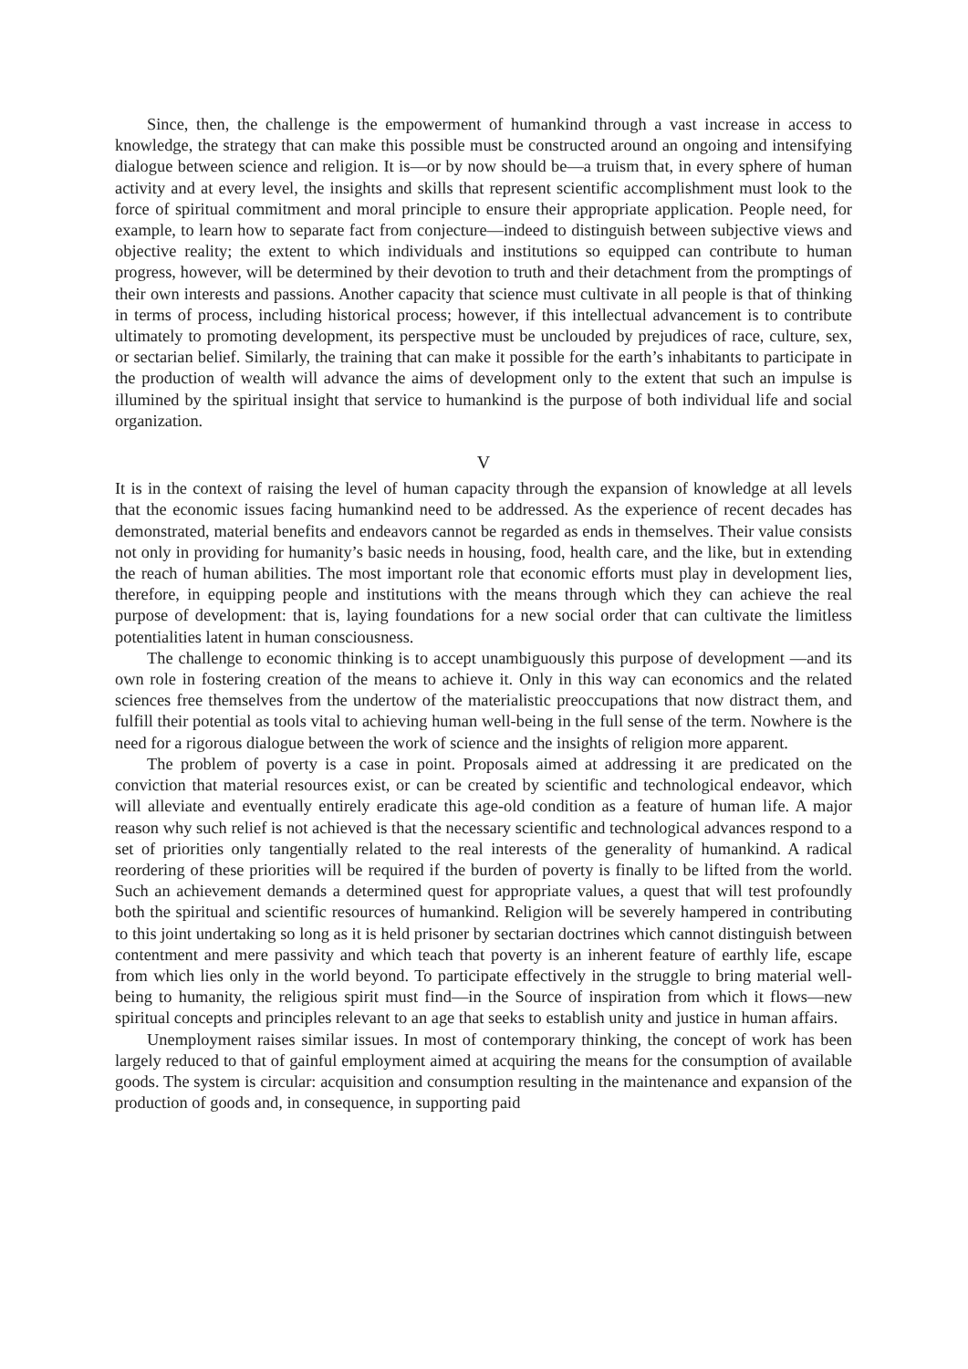Since, then, the challenge is the empowerment of humankind through a vast increase in access to knowledge, the strategy that can make this possible must be constructed around an ongoing and intensifying dialogue between science and religion. It is—or by now should be—a truism that, in every sphere of human activity and at every level, the insights and skills that represent scientific accomplishment must look to the force of spiritual commitment and moral principle to ensure their appropriate application. People need, for example, to learn how to separate fact from conjecture—indeed to distinguish between subjective views and objective reality; the extent to which individuals and institutions so equipped can contribute to human progress, however, will be determined by their devotion to truth and their detachment from the promptings of their own interests and passions. Another capacity that science must cultivate in all people is that of thinking in terms of process, including historical process; however, if this intellectual advancement is to contribute ultimately to promoting development, its perspective must be unclouded by prejudices of race, culture, sex, or sectarian belief. Similarly, the training that can make it possible for the earth’s inhabitants to participate in the production of wealth will advance the aims of development only to the extent that such an impulse is illumined by the spiritual insight that service to humankind is the purpose of both individual life and social organization.
V
It is in the context of raising the level of human capacity through the expansion of knowledge at all levels that the economic issues facing humankind need to be addressed. As the experience of recent decades has demonstrated, material benefits and endeavors cannot be regarded as ends in themselves. Their value consists not only in providing for humanity’s basic needs in housing, food, health care, and the like, but in extending the reach of human abilities. The most important role that economic efforts must play in development lies, therefore, in equipping people and institutions with the means through which they can achieve the real purpose of development: that is, laying foundations for a new social order that can cultivate the limitless potentialities latent in human consciousness.
The challenge to economic thinking is to accept unambiguously this purpose of development —and its own role in fostering creation of the means to achieve it. Only in this way can economics and the related sciences free themselves from the undertow of the materialistic preoccupations that now distract them, and fulfill their potential as tools vital to achieving human well-being in the full sense of the term. Nowhere is the need for a rigorous dialogue between the work of science and the insights of religion more apparent.
The problem of poverty is a case in point. Proposals aimed at addressing it are predicated on the conviction that material resources exist, or can be created by scientific and technological endeavor, which will alleviate and eventually entirely eradicate this age-old condition as a feature of human life. A major reason why such relief is not achieved is that the necessary scientific and technological advances respond to a set of priorities only tangentially related to the real interests of the generality of humankind. A radical reordering of these priorities will be required if the burden of poverty is finally to be lifted from the world. Such an achievement demands a determined quest for appropriate values, a quest that will test profoundly both the spiritual and scientific resources of humankind. Religion will be severely hampered in contributing to this joint undertaking so long as it is held prisoner by sectarian doctrines which cannot distinguish between contentment and mere passivity and which teach that poverty is an inherent feature of earthly life, escape from which lies only in the world beyond. To participate effectively in the struggle to bring material well-being to humanity, the religious spirit must find—in the Source of inspiration from which it flows—new spiritual concepts and principles relevant to an age that seeks to establish unity and justice in human affairs.
Unemployment raises similar issues. In most of contemporary thinking, the concept of work has been largely reduced to that of gainful employment aimed at acquiring the means for the consumption of available goods. The system is circular: acquisition and consumption resulting in the maintenance and expansion of the production of goods and, in consequence, in supporting paid